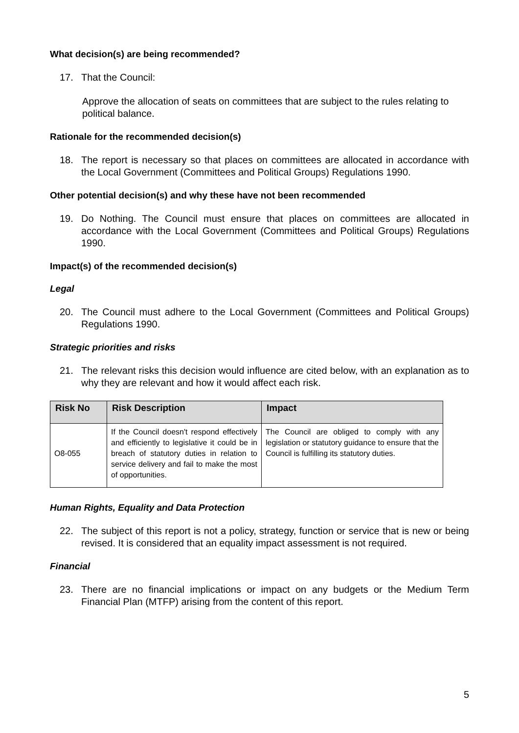What decision(s) are being recommended?
17. That the Council:
Approve the allocation of seats on committees that are subject to the rules relating to political balance.
Rationale for the recommended decision(s)
18. The report is necessary so that places on committees are allocated in accordance with the Local Government (Committees and Political Groups) Regulations 1990.
Other potential decision(s) and why these have not been recommended
19. Do Nothing. The Council must ensure that places on committees are allocated in accordance with the Local Government (Committees and Political Groups) Regulations 1990.
Impact(s) of the recommended decision(s)
Legal
20. The Council must adhere to the Local Government (Committees and Political Groups) Regulations 1990.
Strategic priorities and risks
21. The relevant risks this decision would influence are cited below, with an explanation as to why they are relevant and how it would affect each risk.
| Risk No | Risk Description | Impact |
| --- | --- | --- |
| O8-055 | If the Council doesn't respond effectively and efficiently to legislative it could be in breach of statutory duties in relation to service delivery and fail to make the most of opportunities. | The Council are obliged to comply with any legislation or statutory guidance to ensure that the Council is fulfilling its statutory duties. |
Human Rights, Equality and Data Protection
22. The subject of this report is not a policy, strategy, function or service that is new or being revised. It is considered that an equality impact assessment is not required.
Financial
23. There are no financial implications or impact on any budgets or the Medium Term Financial Plan (MTFP) arising from the content of this report.
5